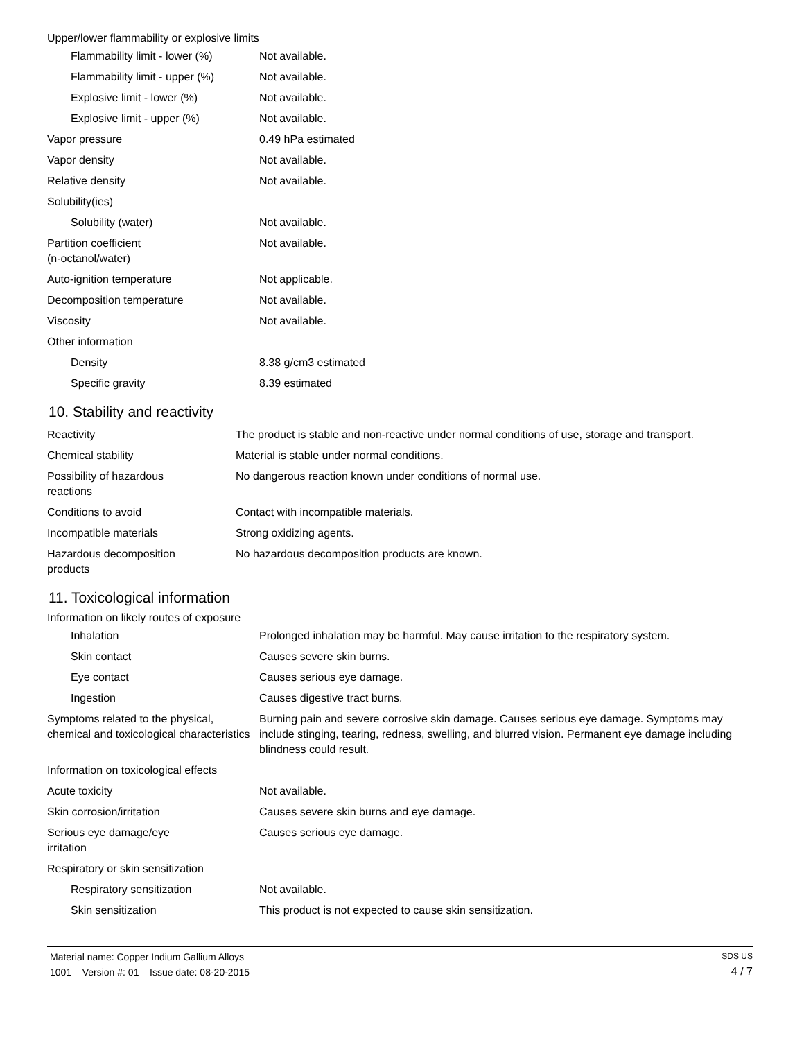| Upper/lower flammability or explosive limits | |
| Flammability limit - lower (%) | Not available. |
| Flammability limit - upper (%) | Not available. |
| Explosive limit - lower (%) | Not available. |
| Explosive limit - upper (%) | Not available. |
| Vapor pressure | 0.49 hPa estimated |
| Vapor density | Not available. |
| Relative density | Not available. |
| Solubility(ies) | |
| Solubility (water) | Not available. |
| Partition coefficient (n-octanol/water) | Not available. |
| Auto-ignition temperature | Not applicable. |
| Decomposition temperature | Not available. |
| Viscosity | Not available. |
| Other information | |
| Density | 8.38 g/cm3 estimated |
| Specific gravity | 8.39 estimated |
10. Stability and reactivity
| Reactivity | The product is stable and non-reactive under normal conditions of use, storage and transport. |
| Chemical stability | Material is stable under normal conditions. |
| Possibility of hazardous reactions | No dangerous reaction known under conditions of normal use. |
| Conditions to avoid | Contact with incompatible materials. |
| Incompatible materials | Strong oxidizing agents. |
| Hazardous decomposition products | No hazardous decomposition products are known. |
11. Toxicological information
| Information on likely routes of exposure | |
| Inhalation | Prolonged inhalation may be harmful. May cause irritation to the respiratory system. |
| Skin contact | Causes severe skin burns. |
| Eye contact | Causes serious eye damage. |
| Ingestion | Causes digestive tract burns. |
| Symptoms related to the physical, chemical and toxicological characteristics | Burning pain and severe corrosive skin damage. Causes serious eye damage. Symptoms may include stinging, tearing, redness, swelling, and blurred vision. Permanent eye damage including blindness could result. |
| Information on toxicological effects | |
| Acute toxicity | Not available. |
| Skin corrosion/irritation | Causes severe skin burns and eye damage. |
| Serious eye damage/eye irritation | Causes serious eye damage. |
| Respiratory or skin sensitization | |
| Respiratory sensitization | Not available. |
| Skin sensitization | This product is not expected to cause skin sensitization. |
Material name: Copper Indium Gallium Alloys
1001 Version #: 01 Issue date: 08-20-2015
SDS US
4 / 7